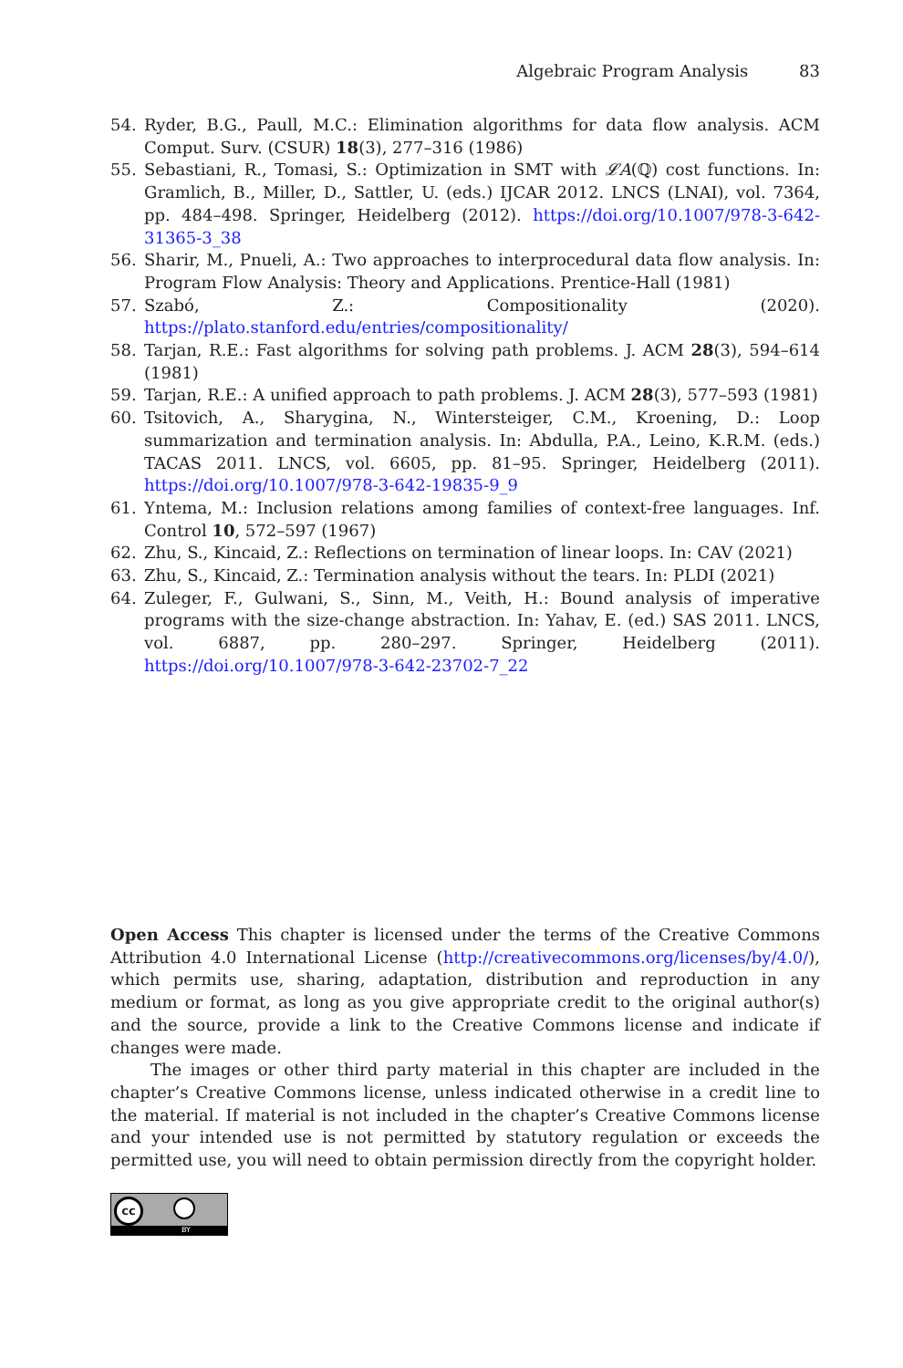Algebraic Program Analysis 83
54. Ryder, B.G., Paull, M.C.: Elimination algorithms for data flow analysis. ACM Comput. Surv. (CSUR) 18(3), 277–316 (1986)
55. Sebastiani, R., Tomasi, S.: Optimization in SMT with 𝓛A(ℚ) cost functions. In: Gramlich, B., Miller, D., Sattler, U. (eds.) IJCAR 2012. LNCS (LNAI), vol. 7364, pp. 484–498. Springer, Heidelberg (2012). https://doi.org/10.1007/978-3-642-31365-3_38
56. Sharir, M., Pnueli, A.: Two approaches to interprocedural data flow analysis. In: Program Flow Analysis: Theory and Applications. Prentice-Hall (1981)
57. Szabó, Z.: Compositionality (2020). https://plato.stanford.edu/entries/compositionality/
58. Tarjan, R.E.: Fast algorithms for solving path problems. J. ACM 28(3), 594–614 (1981)
59. Tarjan, R.E.: A unified approach to path problems. J. ACM 28(3), 577–593 (1981)
60. Tsitovich, A., Sharygina, N., Wintersteiger, C.M., Kroening, D.: Loop summarization and termination analysis. In: Abdulla, P.A., Leino, K.R.M. (eds.) TACAS 2011. LNCS, vol. 6605, pp. 81–95. Springer, Heidelberg (2011). https://doi.org/10.1007/978-3-642-19835-9_9
61. Yntema, M.: Inclusion relations among families of context-free languages. Inf. Control 10, 572–597 (1967)
62. Zhu, S., Kincaid, Z.: Reflections on termination of linear loops. In: CAV (2021)
63. Zhu, S., Kincaid, Z.: Termination analysis without the tears. In: PLDI (2021)
64. Zuleger, F., Gulwani, S., Sinn, M., Veith, H.: Bound analysis of imperative programs with the size-change abstraction. In: Yahav, E. (ed.) SAS 2011. LNCS, vol. 6887, pp. 280–297. Springer, Heidelberg (2011). https://doi.org/10.1007/978-3-642-23702-7_22
Open Access This chapter is licensed under the terms of the Creative Commons Attribution 4.0 International License (http://creativecommons.org/licenses/by/4.0/), which permits use, sharing, adaptation, distribution and reproduction in any medium or format, as long as you give appropriate credit to the original author(s) and the source, provide a link to the Creative Commons license and indicate if changes were made.
The images or other third party material in this chapter are included in the chapter’s Creative Commons license, unless indicated otherwise in a credit line to the material. If material is not included in the chapter’s Creative Commons license and your intended use is not permitted by statutory regulation or exceeds the permitted use, you will need to obtain permission directly from the copyright holder.
cc
BY